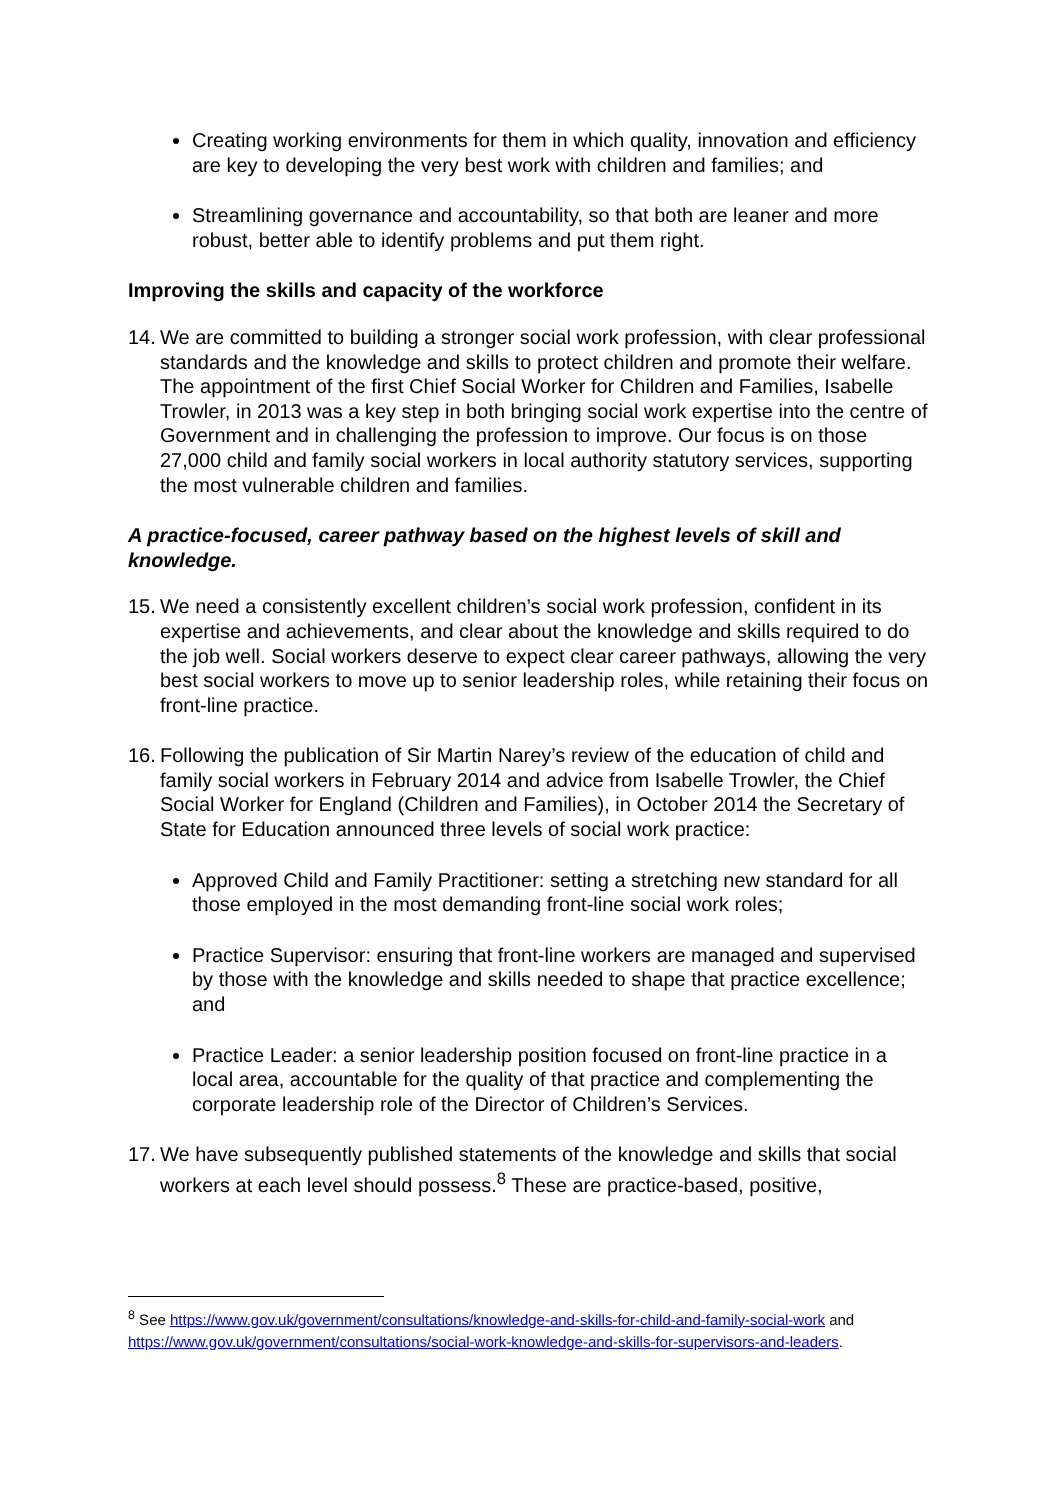Creating working environments for them in which quality, innovation and efficiency are key to developing the very best work with children and families; and
Streamlining governance and accountability, so that both are leaner and more robust, better able to identify problems and put them right.
Improving the skills and capacity of the workforce
14. We are committed to building a stronger social work profession, with clear professional standards and the knowledge and skills to protect children and promote their welfare. The appointment of the first Chief Social Worker for Children and Families, Isabelle Trowler, in 2013 was a key step in both bringing social work expertise into the centre of Government and in challenging the profession to improve. Our focus is on those 27,000 child and family social workers in local authority statutory services, supporting the most vulnerable children and families.
A practice-focused, career pathway based on the highest levels of skill and knowledge.
15. We need a consistently excellent children’s social work profession, confident in its expertise and achievements, and clear about the knowledge and skills required to do the job well. Social workers deserve to expect clear career pathways, allowing the very best social workers to move up to senior leadership roles, while retaining their focus on front-line practice.
16. Following the publication of Sir Martin Narey’s review of the education of child and family social workers in February 2014 and advice from Isabelle Trowler, the Chief Social Worker for England (Children and Families), in October 2014 the Secretary of State for Education announced three levels of social work practice:
Approved Child and Family Practitioner: setting a stretching new standard for all those employed in the most demanding front-line social work roles;
Practice Supervisor: ensuring that front-line workers are managed and supervised by those with the knowledge and skills needed to shape that practice excellence; and
Practice Leader: a senior leadership position focused on front-line practice in a local area, accountable for the quality of that practice and complementing the corporate leadership role of the Director of Children’s Services.
17. We have subsequently published statements of the knowledge and skills that social workers at each level should possess.<sup>8</sup> These are practice-based, positive,
<sup>8</sup> See https://www.gov.uk/government/consultations/knowledge-and-skills-for-child-and-family-social-work and https://www.gov.uk/government/consultations/social-work-knowledge-and-skills-for-supervisors-and-leaders.